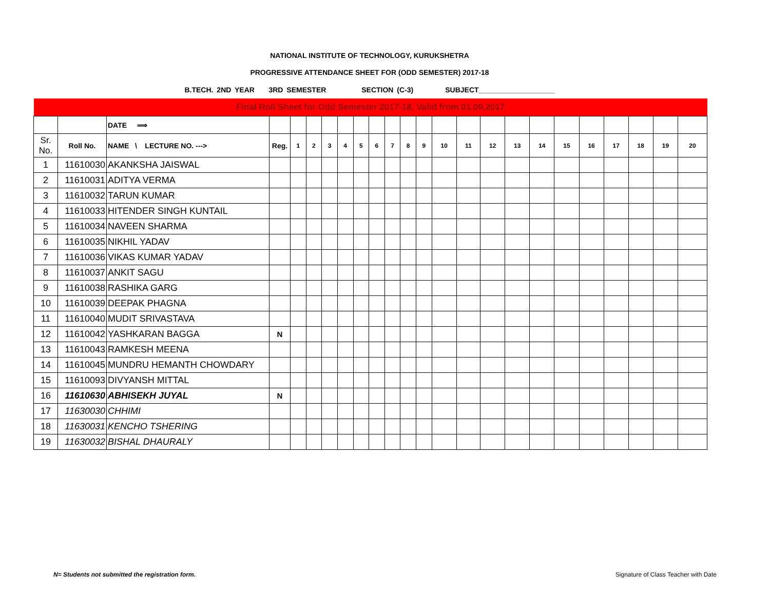NATIONAL INSTITUTE OF TECHNOLOGY, KURUKSHETRA
PROGRESSIVE ATTENDANCE SHEET FOR (ODD SEMESTER) 2017-18
B.TECH. 2ND YEAR 3RD SEMESTER SECTION (C-3) SUBJECT___________________
| Final Roll Sheet for Odd Semester 2017-18, Valid from 01.09.2017 | | | | | | | | | | | | | | | | | | | | | | | |
| | | DATE ⟹ | | | | | | | | | | | | | | | | | | | | | |
| Sr. No. | Roll No. | NAME \ LECTURE NO. ---> | Reg. | 1 | 2 | 3 | 4 | 5 | 6 | 7 | 8 | 9 | 10 | 11 | 12 | 13 | 14 | 15 | 16 | 17 | 18 | 19 | 20 |
| 1 | 11610030 | AKANKSHA JAISWAL | | | | | | | | | | | | | | | | | | | | | |
| 2 | 11610031 | ADITYA VERMA | | | | | | | | | | | | | | | | | | | | | |
| 3 | 11610032 | TARUN KUMAR | | | | | | | | | | | | | | | | | | | | | |
| 4 | 11610033 | HITENDER SINGH KUNTAIL | | | | | | | | | | | | | | | | | | | | | |
| 5 | 11610034 | NAVEEN SHARMA | | | | | | | | | | | | | | | | | | | | | |
| 6 | 11610035 | NIKHIL YADAV | | | | | | | | | | | | | | | | | | | | | |
| 7 | 11610036 | VIKAS KUMAR YADAV | | | | | | | | | | | | | | | | | | | | | |
| 8 | 11610037 | ANKIT SAGU | | | | | | | | | | | | | | | | | | | | | |
| 9 | 11610038 | RASHIKA GARG | | | | | | | | | | | | | | | | | | | | | |
| 10 | 11610039 | DEEPAK PHAGNA | | | | | | | | | | | | | | | | | | | | | |
| 11 | 11610040 | MUDIT SRIVASTAVA | | | | | | | | | | | | | | | | | | | | | |
| 12 | 11610042 | YASHKARAN BAGGA | N | | | | | | | | | | | | | | | | | | | | |
| 13 | 11610043 | RAMKESH MEENA | | | | | | | | | | | | | | | | | | | | | |
| 14 | 11610045 | MUNDRU HEMANTH CHOWDARY | | | | | | | | | | | | | | | | | | | | | |
| 15 | 11610093 | DIVYANSH MITTAL | | | | | | | | | | | | | | | | | | | | | |
| 16 | 11610630 | ABHISEKH JUYAL | N | | | | | | | | | | | | | | | | | | | | |
| 17 | 11630030 | CHHIMI | | | | | | | | | | | | | | | | | | | | | |
| 18 | 11630031 | KENCHO TSHERING | | | | | | | | | | | | | | | | | | | | | |
| 19 | 11630032 | BISHAL DHAURALY | | | | | | | | | | | | | | | | | | | | | |
N= Students not submitted the registration form.
Signature of Class Teacher with Date